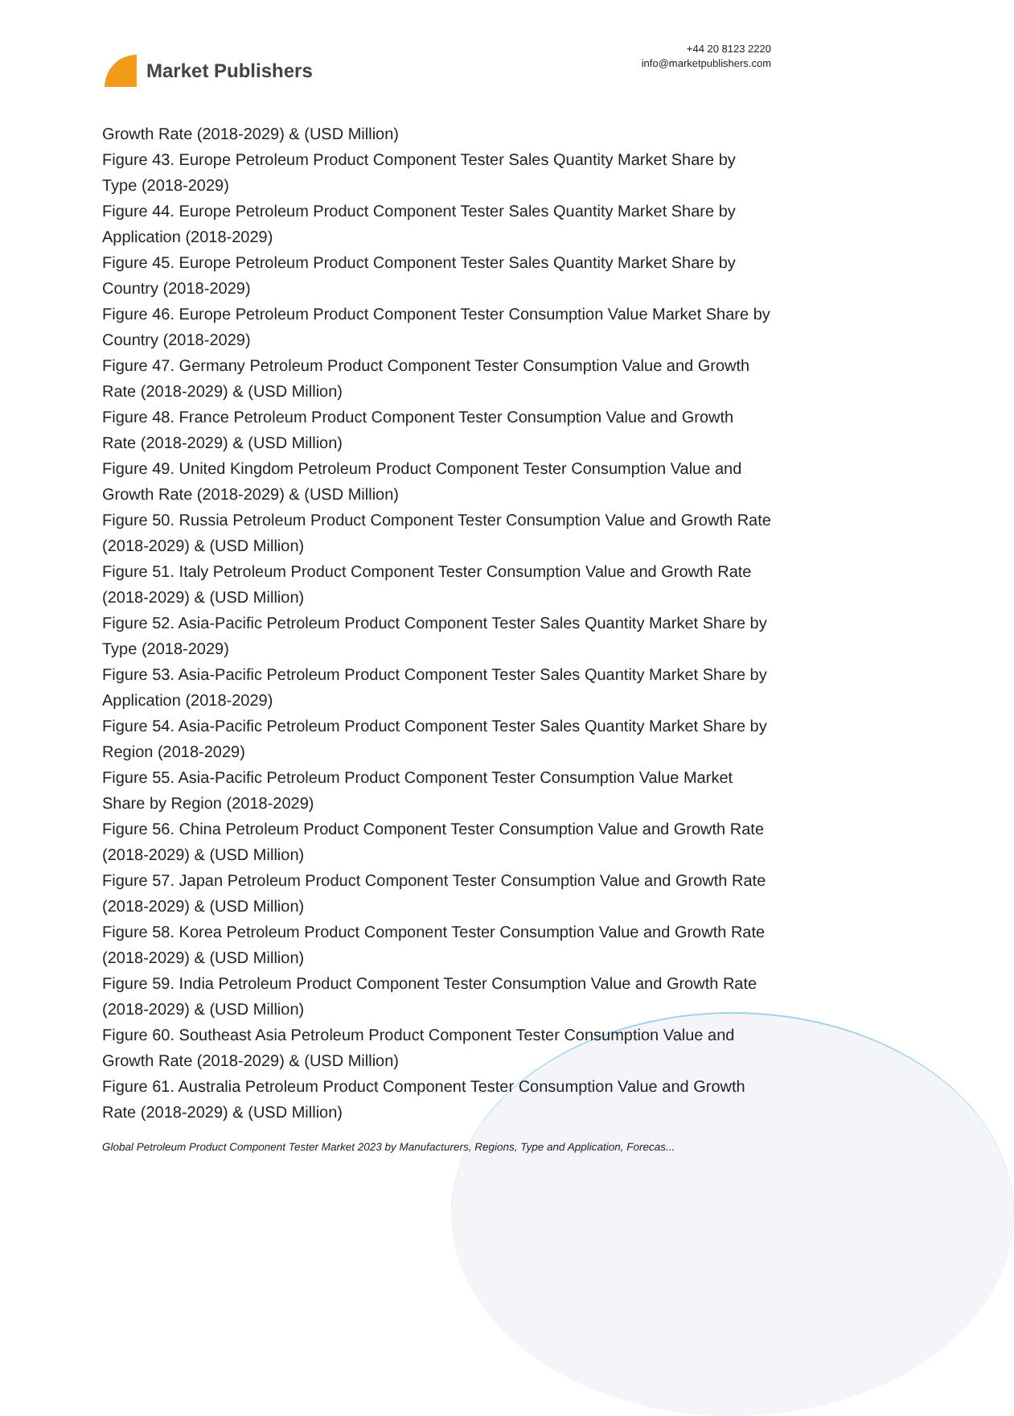Market Publishers
+44 20 8123 2220
info@marketpublishers.com
Growth Rate (2018-2029) & (USD Million)
Figure 43. Europe Petroleum Product Component Tester Sales Quantity Market Share by Type (2018-2029)
Figure 44. Europe Petroleum Product Component Tester Sales Quantity Market Share by Application (2018-2029)
Figure 45. Europe Petroleum Product Component Tester Sales Quantity Market Share by Country (2018-2029)
Figure 46. Europe Petroleum Product Component Tester Consumption Value Market Share by Country (2018-2029)
Figure 47. Germany Petroleum Product Component Tester Consumption Value and Growth Rate (2018-2029) & (USD Million)
Figure 48. France Petroleum Product Component Tester Consumption Value and Growth Rate (2018-2029) & (USD Million)
Figure 49. United Kingdom Petroleum Product Component Tester Consumption Value and Growth Rate (2018-2029) & (USD Million)
Figure 50. Russia Petroleum Product Component Tester Consumption Value and Growth Rate (2018-2029) & (USD Million)
Figure 51. Italy Petroleum Product Component Tester Consumption Value and Growth Rate (2018-2029) & (USD Million)
Figure 52. Asia-Pacific Petroleum Product Component Tester Sales Quantity Market Share by Type (2018-2029)
Figure 53. Asia-Pacific Petroleum Product Component Tester Sales Quantity Market Share by Application (2018-2029)
Figure 54. Asia-Pacific Petroleum Product Component Tester Sales Quantity Market Share by Region (2018-2029)
Figure 55. Asia-Pacific Petroleum Product Component Tester Consumption Value Market Share by Region (2018-2029)
Figure 56. China Petroleum Product Component Tester Consumption Value and Growth Rate (2018-2029) & (USD Million)
Figure 57. Japan Petroleum Product Component Tester Consumption Value and Growth Rate (2018-2029) & (USD Million)
Figure 58. Korea Petroleum Product Component Tester Consumption Value and Growth Rate (2018-2029) & (USD Million)
Figure 59. India Petroleum Product Component Tester Consumption Value and Growth Rate (2018-2029) & (USD Million)
Figure 60. Southeast Asia Petroleum Product Component Tester Consumption Value and Growth Rate (2018-2029) & (USD Million)
Figure 61. Australia Petroleum Product Component Tester Consumption Value and Growth Rate (2018-2029) & (USD Million)
Global Petroleum Product Component Tester Market 2023 by Manufacturers, Regions, Type and Application, Forecas...